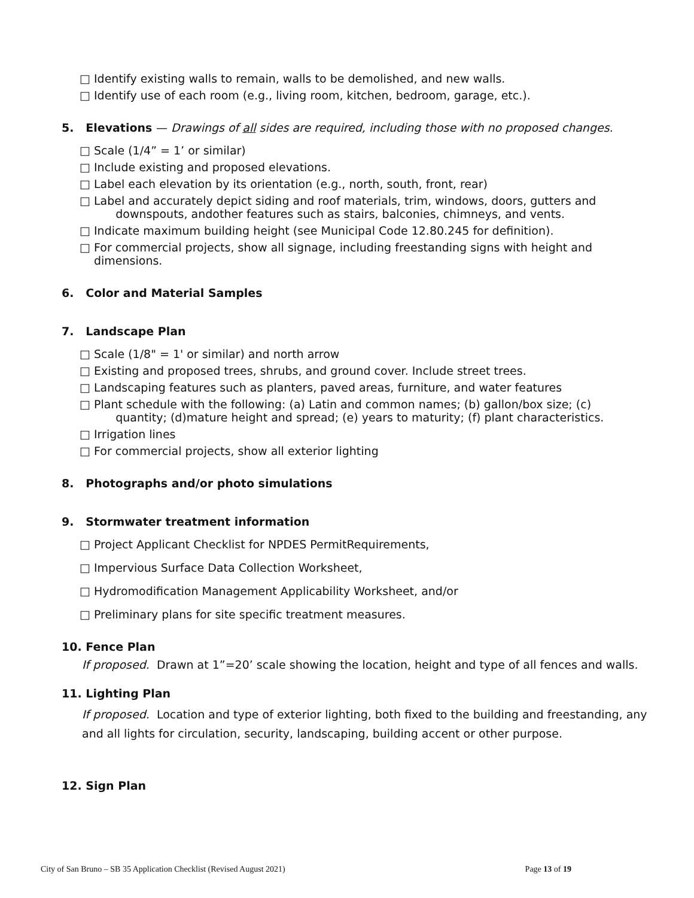□ Identify existing walls to remain, walls to be demolished, and new walls.
□ Identify use of each room (e.g., living room, kitchen, bedroom, garage, etc.).
5. Elevations — Drawings of all sides are required, including those with no proposed changes.
□ Scale (1/4” = 1’ or similar)
□ Include existing and proposed elevations.
□ Label each elevation by its orientation (e.g., north, south, front, rear)
□ Label and accurately depict siding and roof materials, trim, windows, doors, gutters and
downspouts, andother features such as stairs, balconies, chimneys, and vents.
□ Indicate maximum building height (see Municipal Code 12.80.245 for definition).
□ For commercial projects, show all signage, including freestanding signs with height and dimensions.
6. Color and Material Samples
7. Landscape Plan
□ Scale (1/8" = 1' or similar) and north arrow
□ Existing and proposed trees, shrubs, and ground cover. Include street trees.
□ Landscaping features such as planters, paved areas, furniture, and water features
□ Plant schedule with the following: (a) Latin and common names; (b) gallon/box size; (c)
quantity; (d)mature height and spread; (e) years to maturity; (f) plant characteristics.
□ Irrigation lines
□ For commercial projects, show all exterior lighting
8. Photographs and/or photo simulations
9. Stormwater treatment information
□ Project Applicant Checklist for NPDES PermitRequirements,
□ Impervious Surface Data Collection Worksheet,
□ Hydromodification Management Applicability Worksheet, and/or
□ Preliminary plans for site specific treatment measures.
10. Fence Plan
If proposed. Drawn at 1”=20’ scale showing the location, height and type of all fences and walls.
11. Lighting Plan
If proposed. Location and type of exterior lighting, both fixed to the building and freestanding, any and all lights for circulation, security, landscaping, building accent or other purpose.
12. Sign Plan
City of San Bruno – SB 35 Application Checklist (Revised August 2021) Page 13 of 19